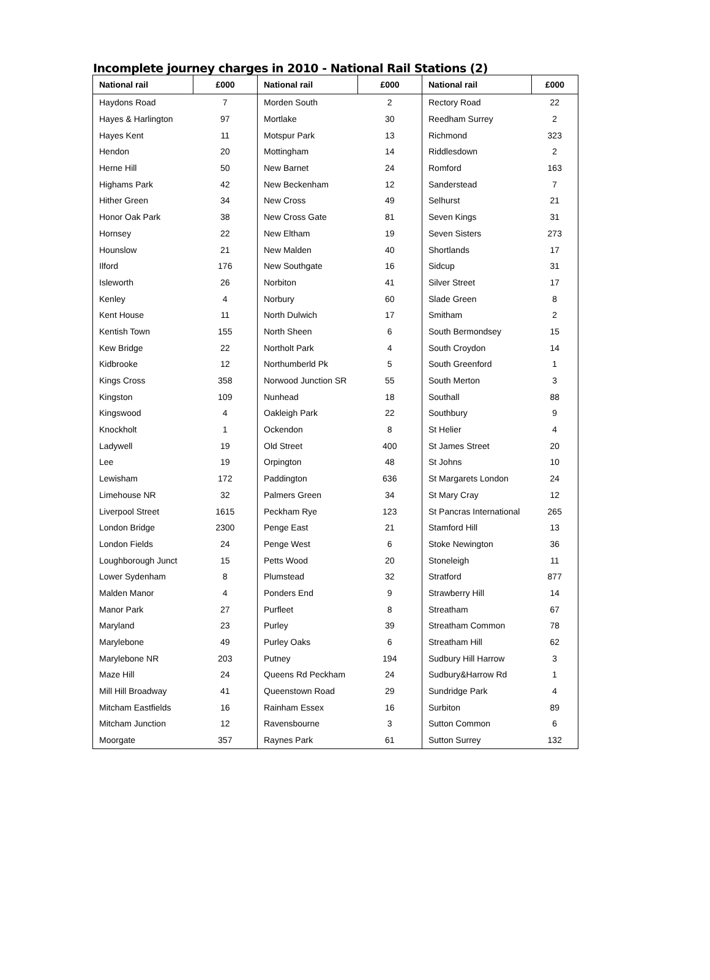Incomplete journey charges in 2010 - National Rail Stations (2)
| National rail | £000 | National rail | £000 | National rail | £000 |
| --- | --- | --- | --- | --- | --- |
| Haydons Road | 7 | Morden South | 2 | Rectory Road | 22 |
| Hayes & Harlington | 97 | Mortlake | 30 | Reedham Surrey | 2 |
| Hayes Kent | 11 | Motspur Park | 13 | Richmond | 323 |
| Hendon | 20 | Mottingham | 14 | Riddlesdown | 2 |
| Herne Hill | 50 | New Barnet | 24 | Romford | 163 |
| Highams Park | 42 | New Beckenham | 12 | Sanderstead | 7 |
| Hither Green | 34 | New Cross | 49 | Selhurst | 21 |
| Honor Oak Park | 38 | New Cross Gate | 81 | Seven Kings | 31 |
| Hornsey | 22 | New Eltham | 19 | Seven Sisters | 273 |
| Hounslow | 21 | New Malden | 40 | Shortlands | 17 |
| Ilford | 176 | New Southgate | 16 | Sidcup | 31 |
| Isleworth | 26 | Norbiton | 41 | Silver Street | 17 |
| Kenley | 4 | Norbury | 60 | Slade Green | 8 |
| Kent House | 11 | North Dulwich | 17 | Smitham | 2 |
| Kentish Town | 155 | North Sheen | 6 | South Bermondsey | 15 |
| Kew Bridge | 22 | Northolt Park | 4 | South Croydon | 14 |
| Kidbrooke | 12 | Northumberld Pk | 5 | South Greenford | 1 |
| Kings Cross | 358 | Norwood Junction SR | 55 | South Merton | 3 |
| Kingston | 109 | Nunhead | 18 | Southall | 88 |
| Kingswood | 4 | Oakleigh Park | 22 | Southbury | 9 |
| Knockholt | 1 | Ockendon | 8 | St Helier | 4 |
| Ladywell | 19 | Old Street | 400 | St James Street | 20 |
| Lee | 19 | Orpington | 48 | St Johns | 10 |
| Lewisham | 172 | Paddington | 636 | St Margarets London | 24 |
| Limehouse NR | 32 | Palmers Green | 34 | St Mary Cray | 12 |
| Liverpool Street | 1615 | Peckham Rye | 123 | St Pancras International | 265 |
| London Bridge | 2300 | Penge East | 21 | Stamford Hill | 13 |
| London Fields | 24 | Penge West | 6 | Stoke Newington | 36 |
| Loughborough Junct | 15 | Petts Wood | 20 | Stoneleigh | 11 |
| Lower Sydenham | 8 | Plumstead | 32 | Stratford | 877 |
| Malden Manor | 4 | Ponders End | 9 | Strawberry Hill | 14 |
| Manor Park | 27 | Purfleet | 8 | Streatham | 67 |
| Maryland | 23 | Purley | 39 | Streatham Common | 78 |
| Marylebone | 49 | Purley Oaks | 6 | Streatham Hill | 62 |
| Marylebone NR | 203 | Putney | 194 | Sudbury Hill Harrow | 3 |
| Maze Hill | 24 | Queens Rd Peckham | 24 | Sudbury&Harrow Rd | 1 |
| Mill Hill Broadway | 41 | Queenstown Road | 29 | Sundridge Park | 4 |
| Mitcham Eastfields | 16 | Rainham Essex | 16 | Surbiton | 89 |
| Mitcham Junction | 12 | Ravensbourne | 3 | Sutton Common | 6 |
| Moorgate | 357 | Raynes Park | 61 | Sutton Surrey | 132 |